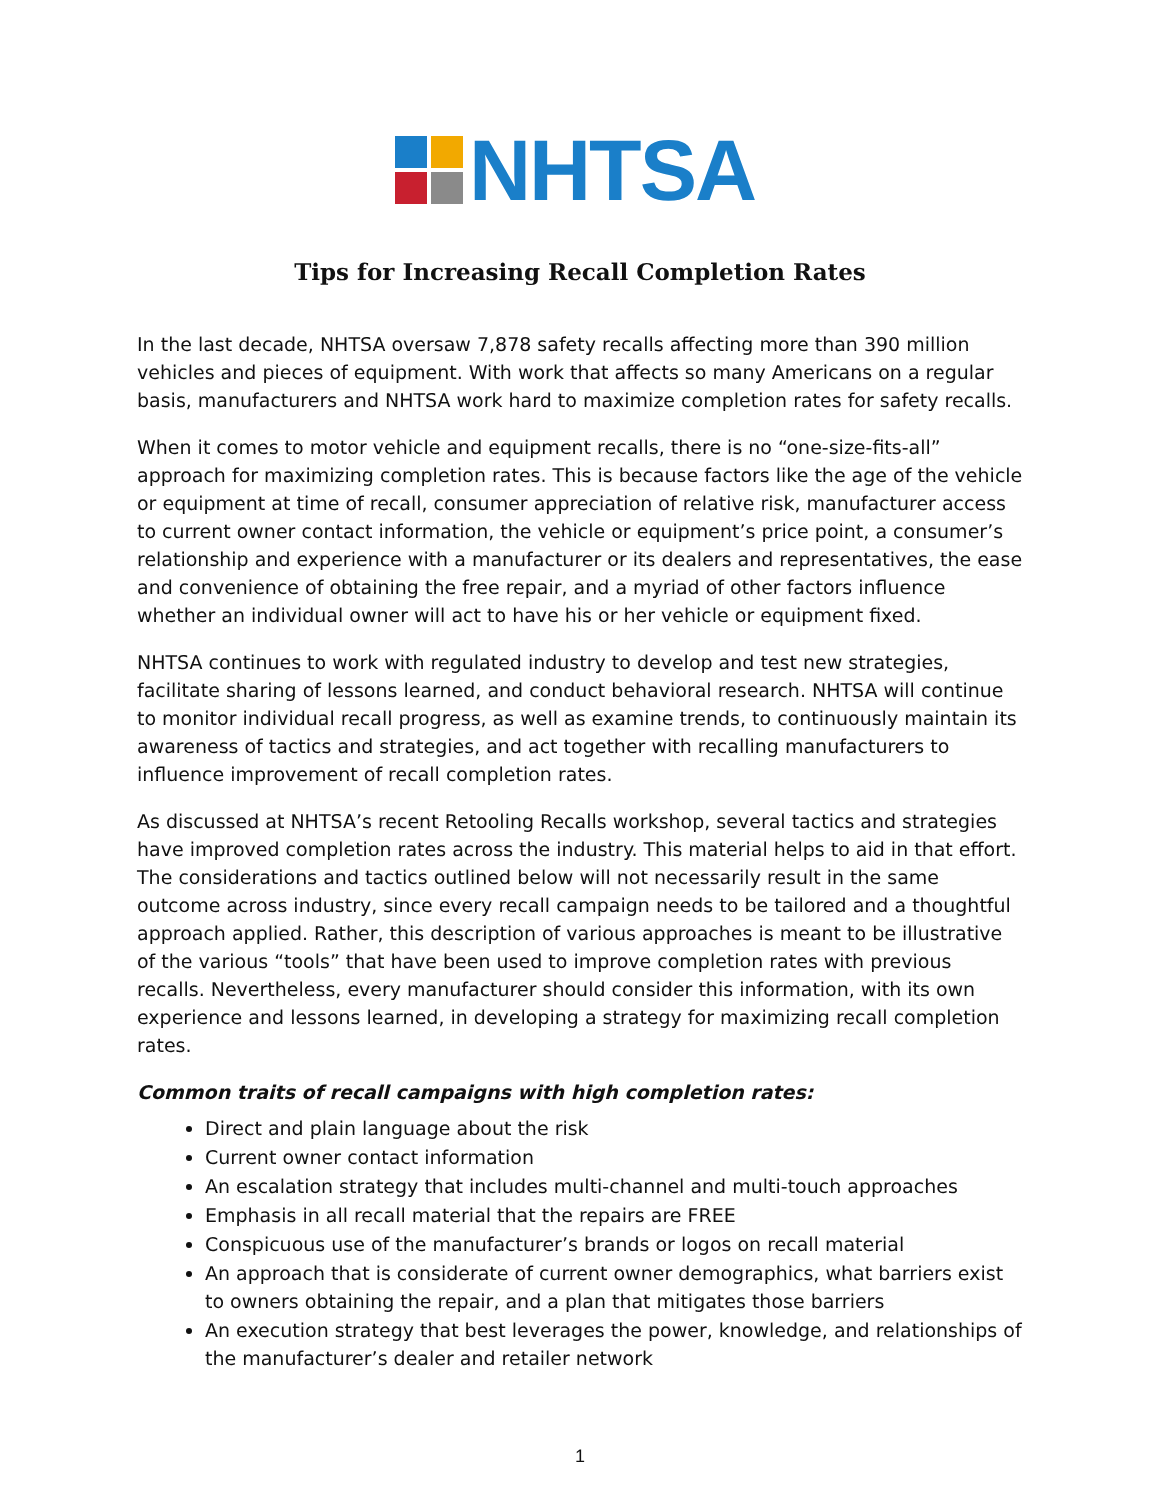NHTSA
Tips for Increasing Recall Completion Rates
In the last decade, NHTSA oversaw 7,878 safety recalls affecting more than 390 million vehicles and pieces of equipment. With work that affects so many Americans on a regular basis, manufacturers and NHTSA work hard to maximize completion rates for safety recalls.
When it comes to motor vehicle and equipment recalls, there is no “one-size-fits-all” approach for maximizing completion rates. This is because factors like the age of the vehicle or equipment at time of recall, consumer appreciation of relative risk, manufacturer access to current owner contact information, the vehicle or equipment’s price point, a consumer’s relationship and experience with a manufacturer or its dealers and representatives, the ease and convenience of obtaining the free repair, and a myriad of other factors influence whether an individual owner will act to have his or her vehicle or equipment fixed.
NHTSA continues to work with regulated industry to develop and test new strategies, facilitate sharing of lessons learned, and conduct behavioral research. NHTSA will continue to monitor individual recall progress, as well as examine trends, to continuously maintain its awareness of tactics and strategies, and act together with recalling manufacturers to influence improvement of recall completion rates.
As discussed at NHTSA’s recent Retooling Recalls workshop, several tactics and strategies have improved completion rates across the industry. This material helps to aid in that effort. The considerations and tactics outlined below will not necessarily result in the same outcome across industry, since every recall campaign needs to be tailored and a thoughtful approach applied. Rather, this description of various approaches is meant to be illustrative of the various “tools” that have been used to improve completion rates with previous recalls. Nevertheless, every manufacturer should consider this information, with its own experience and lessons learned, in developing a strategy for maximizing recall completion rates.
Common traits of recall campaigns with high completion rates:
Direct and plain language about the risk
Current owner contact information
An escalation strategy that includes multi-channel and multi-touch approaches
Emphasis in all recall material that the repairs are FREE
Conspicuous use of the manufacturer’s brands or logos on recall material
An approach that is considerate of current owner demographics, what barriers exist to owners obtaining the repair, and a plan that mitigates those barriers
An execution strategy that best leverages the power, knowledge, and relationships of the manufacturer’s dealer and retailer network
1